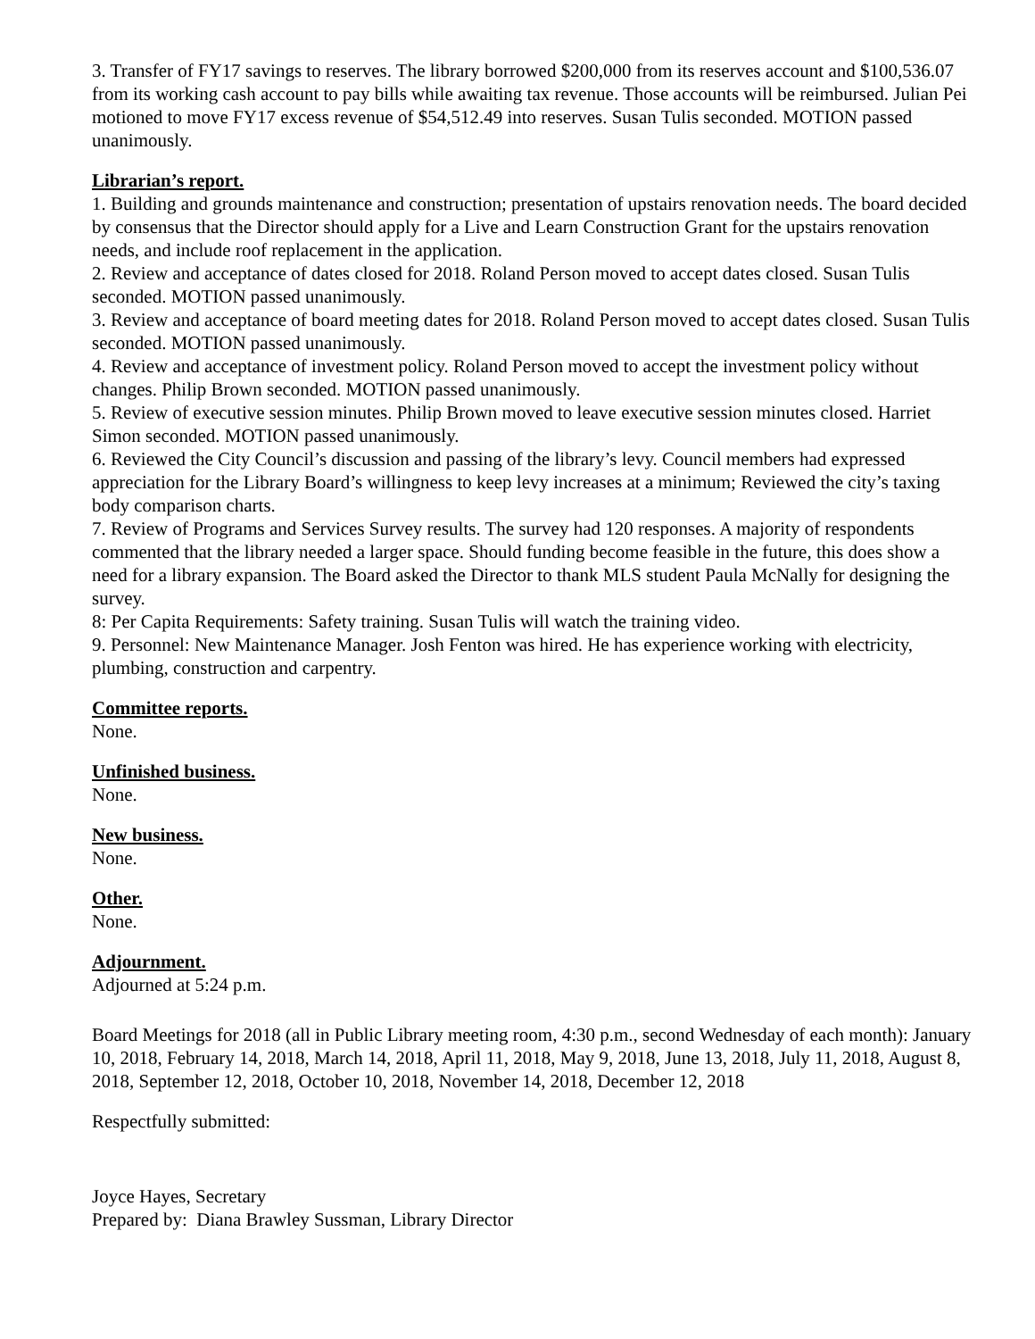3. Transfer of FY17 savings to reserves. The library borrowed $200,000 from its reserves account and $100,536.07 from its working cash account to pay bills while awaiting tax revenue. Those accounts will be reimbursed. Julian Pei motioned to move FY17 excess revenue of $54,512.49 into reserves. Susan Tulis seconded. MOTION passed unanimously.
Librarian’s report.
1. Building and grounds maintenance and construction; presentation of upstairs renovation needs. The board decided by consensus that the Director should apply for a Live and Learn Construction Grant for the upstairs renovation needs, and include roof replacement in the application.
2. Review and acceptance of dates closed for 2018. Roland Person moved to accept dates closed. Susan Tulis seconded. MOTION passed unanimously.
3. Review and acceptance of board meeting dates for 2018. Roland Person moved to accept dates closed. Susan Tulis seconded. MOTION passed unanimously.
4. Review and acceptance of investment policy. Roland Person moved to accept the investment policy without changes. Philip Brown seconded. MOTION passed unanimously.
5. Review of executive session minutes. Philip Brown moved to leave executive session minutes closed. Harriet Simon seconded. MOTION passed unanimously.
6. Reviewed the City Council’s discussion and passing of the library’s levy. Council members had expressed appreciation for the Library Board’s willingness to keep levy increases at a minimum; Reviewed the city’s taxing body comparison charts.
7. Review of Programs and Services Survey results. The survey had 120 responses. A majority of respondents commented that the library needed a larger space. Should funding become feasible in the future, this does show a need for a library expansion. The Board asked the Director to thank MLS student Paula McNally for designing the survey.
8: Per Capita Requirements: Safety training. Susan Tulis will watch the training video.
9. Personnel: New Maintenance Manager. Josh Fenton was hired. He has experience working with electricity, plumbing, construction and carpentry.
Committee reports.
None.
Unfinished business.
None.
New business.
None.
Other.
None.
Adjournment.
Adjourned at 5:24 p.m.
Board Meetings for 2018 (all in Public Library meeting room, 4:30 p.m., second Wednesday of each month): January 10, 2018, February 14, 2018, March 14, 2018, April 11, 2018, May 9, 2018, June 13, 2018, July 11, 2018, August 8, 2018, September 12, 2018, October 10, 2018, November 14, 2018, December 12, 2018
Respectfully submitted:
Joyce Hayes, Secretary
Prepared by: Diana Brawley Sussman, Library Director